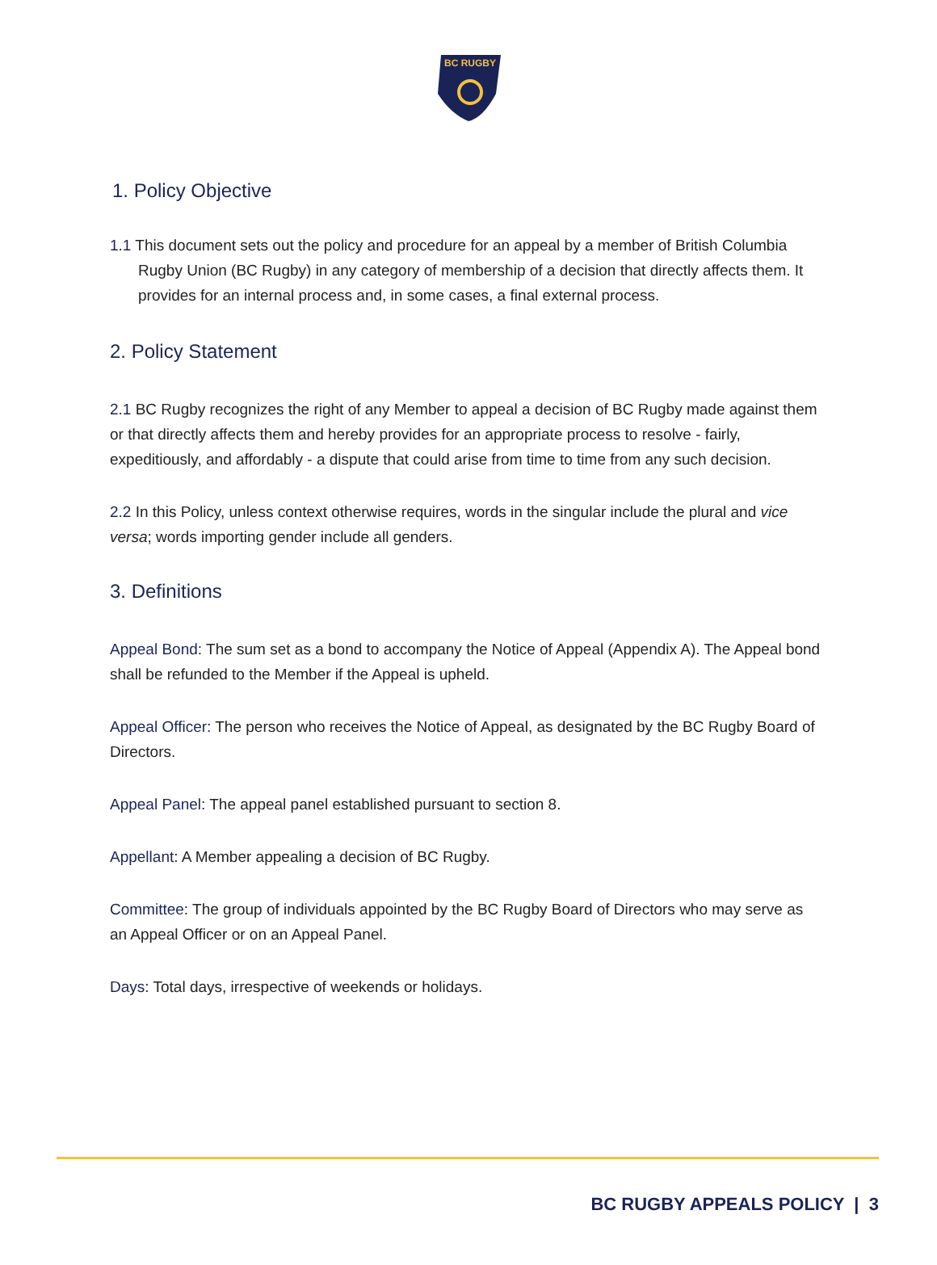BC RUGBY
1. Policy Objective
1.1 This document sets out the policy and procedure for an appeal by a member of British Columbia Rugby Union (BC Rugby) in any category of membership of a decision that directly affects them. It provides for an internal process and, in some cases, a final external process.
2. Policy Statement
2.1 BC Rugby recognizes the right of any Member to appeal a decision of BC Rugby made against them or that directly affects them and hereby provides for an appropriate process to resolve - fairly, expeditiously, and affordably - a dispute that could arise from time to time from any such decision.
2.2 In this Policy, unless context otherwise requires, words in the singular include the plural and vice versa; words importing gender include all genders.
3. Definitions
Appeal Bond: The sum set as a bond to accompany the Notice of Appeal (Appendix A). The Appeal bond shall be refunded to the Member if the Appeal is upheld.
Appeal Officer: The person who receives the Notice of Appeal, as designated by the BC Rugby Board of Directors.
Appeal Panel: The appeal panel established pursuant to section 8.
Appellant: A Member appealing a decision of BC Rugby.
Committee: The group of individuals appointed by the BC Rugby Board of Directors who may serve as an Appeal Officer or on an Appeal Panel.
Days: Total days, irrespective of weekends or holidays.
BC RUGBY APPEALS POLICY | 3